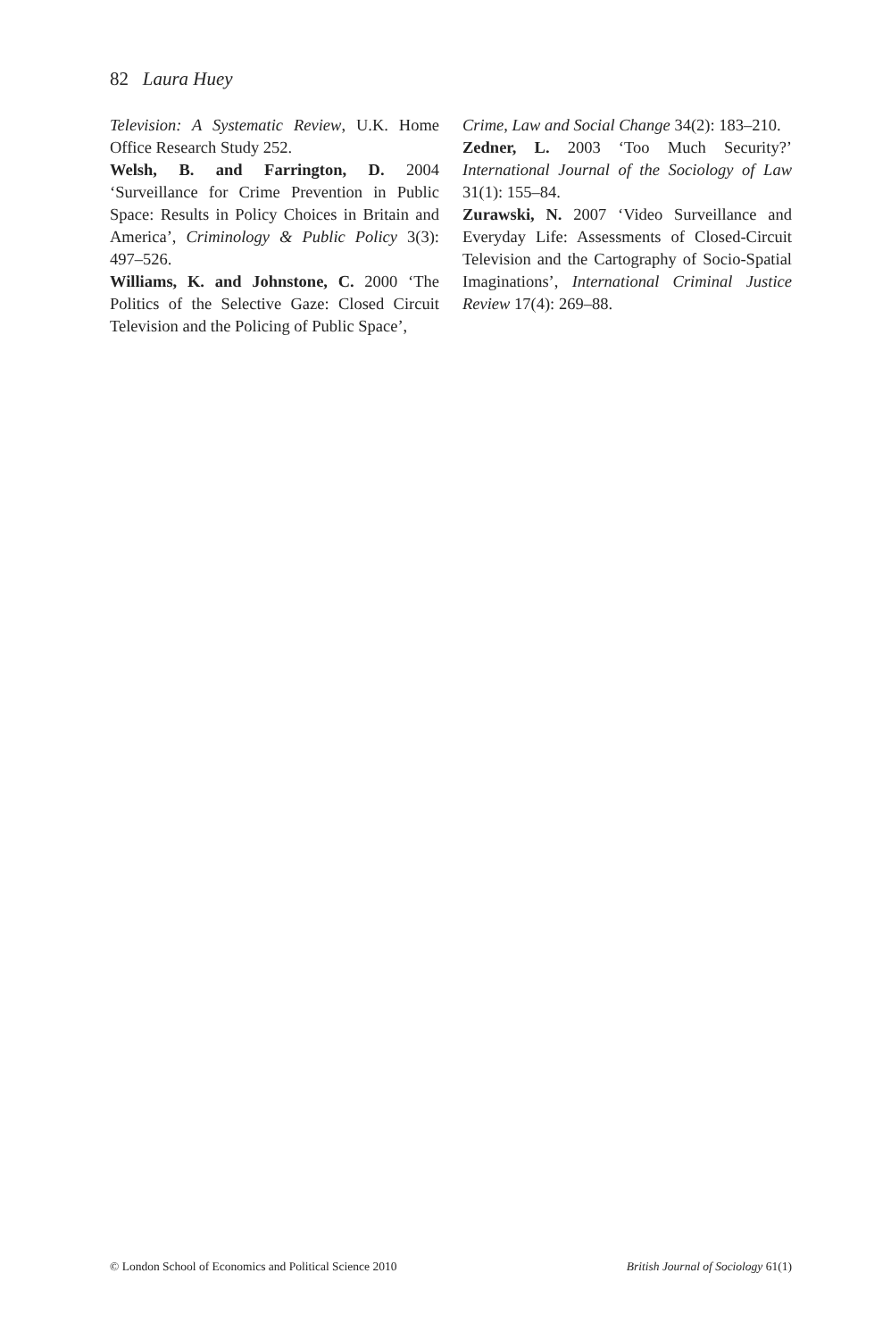82 Laura Huey
Television: A Systematic Review, U.K. Home Office Research Study 252.
Welsh, B. and Farrington, D. 2004 ‘Surveillance for Crime Prevention in Public Space: Results in Policy Choices in Britain and America’, Criminology & Public Policy 3(3): 497–526.
Williams, K. and Johnstone, C. 2000 ‘The Politics of the Selective Gaze: Closed Circuit Television and the Policing of Public Space’,
Crime, Law and Social Change 34(2): 183–210.
Zedner, L. 2003 ‘Too Much Security?’ International Journal of the Sociology of Law 31(1): 155–84.
Zurawski, N. 2007 ‘Video Surveillance and Everyday Life: Assessments of Closed-Circuit Television and the Cartography of Socio-Spatial Imaginations’, International Criminal Justice Review 17(4): 269–88.
© London School of Economics and Political Science 2010 British Journal of Sociology 61(1)